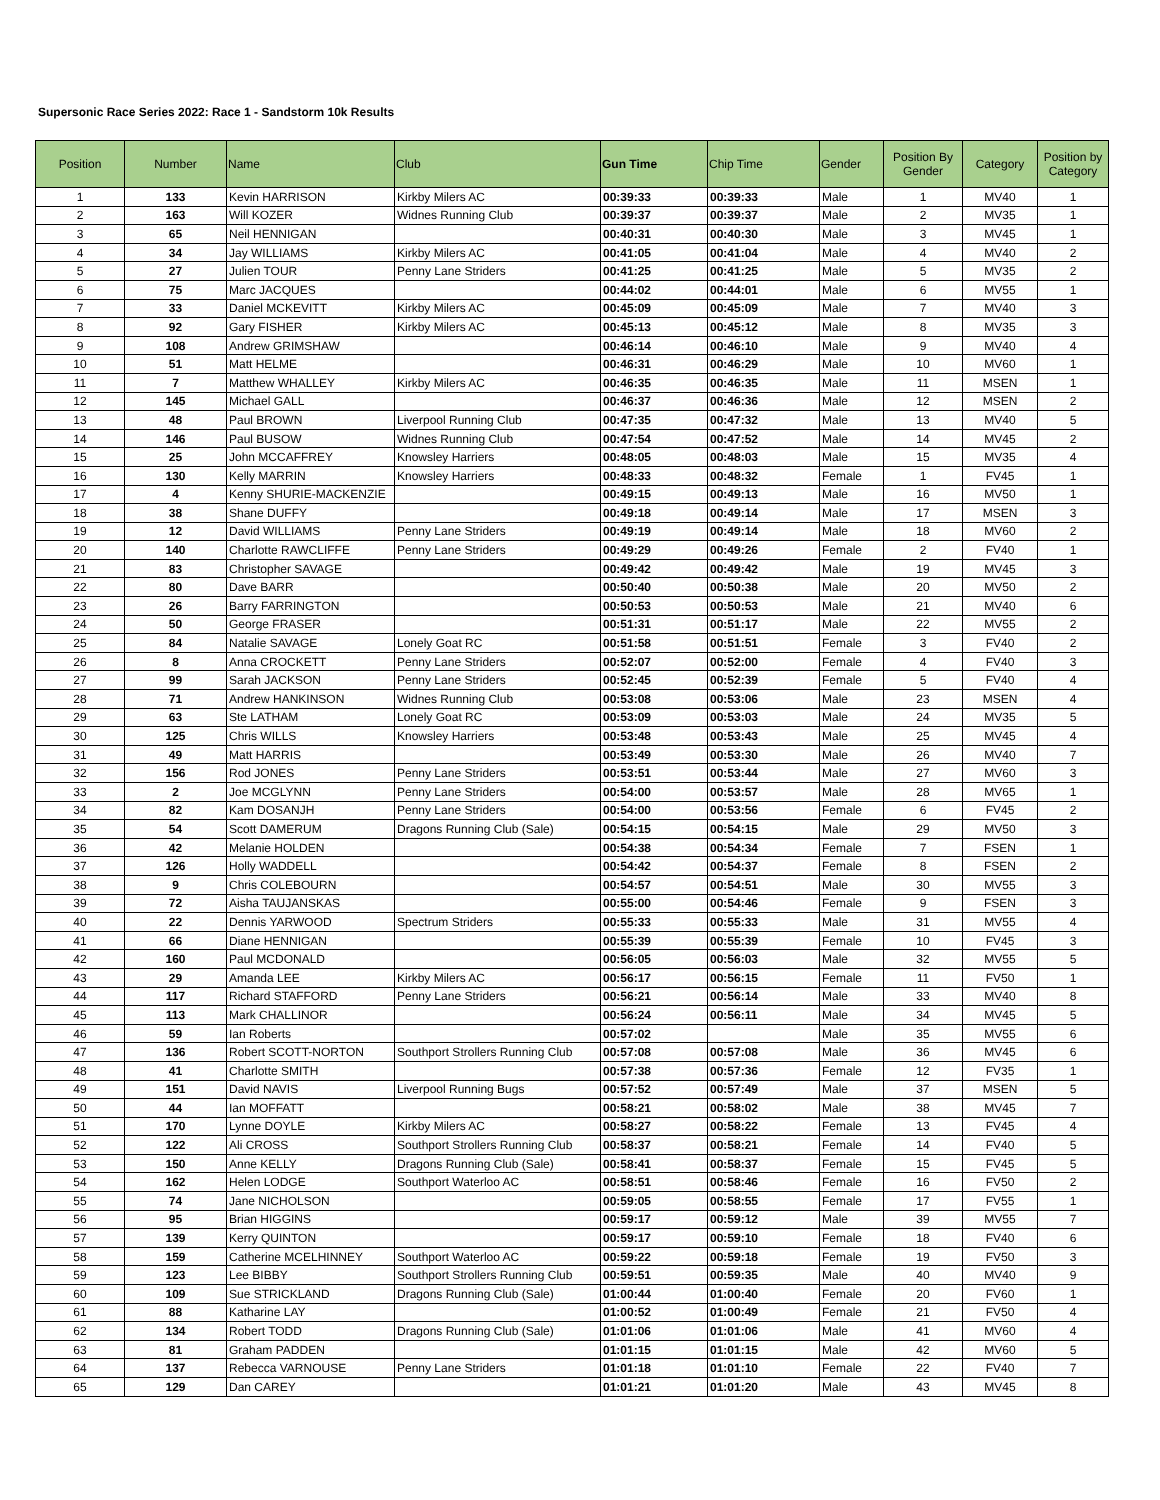Supersonic Race Series 2022: Race 1 - Sandstorm 10k Results
| Position | Number | Name | Club | Gun Time | Chip Time | Gender | Position By Gender | Category | Position by Category |
| --- | --- | --- | --- | --- | --- | --- | --- | --- | --- |
| 1 | 133 | Kevin HARRISON | Kirkby Milers AC | 00:39:33 | 00:39:33 | Male | 1 | MV40 | 1 |
| 2 | 163 | Will KOZER | Widnes Running Club | 00:39:37 | 00:39:37 | Male | 2 | MV35 | 1 |
| 3 | 65 | Neil HENNIGAN | | 00:40:31 | 00:40:30 | Male | 3 | MV45 | 1 |
| 4 | 34 | Jay WILLIAMS | Kirkby Milers AC | 00:41:05 | 00:41:04 | Male | 4 | MV40 | 2 |
| 5 | 27 | Julien TOUR | Penny Lane Striders | 00:41:25 | 00:41:25 | Male | 5 | MV35 | 2 |
| 6 | 75 | Marc JACQUES | | 00:44:02 | 00:44:01 | Male | 6 | MV55 | 1 |
| 7 | 33 | Daniel MCKEVITT | Kirkby Milers AC | 00:45:09 | 00:45:09 | Male | 7 | MV40 | 3 |
| 8 | 92 | Gary FISHER | Kirkby Milers AC | 00:45:13 | 00:45:12 | Male | 8 | MV35 | 3 |
| 9 | 108 | Andrew GRIMSHAW | | 00:46:14 | 00:46:10 | Male | 9 | MV40 | 4 |
| 10 | 51 | Matt HELME | | 00:46:31 | 00:46:29 | Male | 10 | MV60 | 1 |
| 11 | 7 | Matthew WHALLEY | Kirkby Milers AC | 00:46:35 | 00:46:35 | Male | 11 | MSEN | 1 |
| 12 | 145 | Michael GALL | | 00:46:37 | 00:46:36 | Male | 12 | MSEN | 2 |
| 13 | 48 | Paul BROWN | Liverpool Running Club | 00:47:35 | 00:47:32 | Male | 13 | MV40 | 5 |
| 14 | 146 | Paul BUSOW | Widnes Running Club | 00:47:54 | 00:47:52 | Male | 14 | MV45 | 2 |
| 15 | 25 | John MCCAFFREY | Knowsley Harriers | 00:48:05 | 00:48:03 | Male | 15 | MV35 | 4 |
| 16 | 130 | Kelly MARRIN | Knowsley Harriers | 00:48:33 | 00:48:32 | Female | 1 | FV45 | 1 |
| 17 | 4 | Kenny SHURIE-MACKENZIE | | 00:49:15 | 00:49:13 | Male | 16 | MV50 | 1 |
| 18 | 38 | Shane DUFFY | | 00:49:18 | 00:49:14 | Male | 17 | MSEN | 3 |
| 19 | 12 | David WILLIAMS | Penny Lane Striders | 00:49:19 | 00:49:14 | Male | 18 | MV60 | 2 |
| 20 | 140 | Charlotte RAWCLIFFE | Penny Lane Striders | 00:49:29 | 00:49:26 | Female | 2 | FV40 | 1 |
| 21 | 83 | Christopher SAVAGE | | 00:49:42 | 00:49:42 | Male | 19 | MV45 | 3 |
| 22 | 80 | Dave BARR | | 00:50:40 | 00:50:38 | Male | 20 | MV50 | 2 |
| 23 | 26 | Barry FARRINGTON | | 00:50:53 | 00:50:53 | Male | 21 | MV40 | 6 |
| 24 | 50 | George FRASER | | 00:51:31 | 00:51:17 | Male | 22 | MV55 | 2 |
| 25 | 84 | Natalie SAVAGE | Lonely Goat RC | 00:51:58 | 00:51:51 | Female | 3 | FV40 | 2 |
| 26 | 8 | Anna CROCKETT | Penny Lane Striders | 00:52:07 | 00:52:00 | Female | 4 | FV40 | 3 |
| 27 | 99 | Sarah JACKSON | Penny Lane Striders | 00:52:45 | 00:52:39 | Female | 5 | FV40 | 4 |
| 28 | 71 | Andrew HANKINSON | Widnes Running Club | 00:53:08 | 00:53:06 | Male | 23 | MSEN | 4 |
| 29 | 63 | Ste LATHAM | Lonely Goat RC | 00:53:09 | 00:53:03 | Male | 24 | MV35 | 5 |
| 30 | 125 | Chris WILLS | Knowsley Harriers | 00:53:48 | 00:53:43 | Male | 25 | MV45 | 4 |
| 31 | 49 | Matt HARRIS | | 00:53:49 | 00:53:30 | Male | 26 | MV40 | 7 |
| 32 | 156 | Rod JONES | Penny Lane Striders | 00:53:51 | 00:53:44 | Male | 27 | MV60 | 3 |
| 33 | 2 | Joe MCGLYNN | Penny Lane Striders | 00:54:00 | 00:53:57 | Male | 28 | MV65 | 1 |
| 34 | 82 | Kam DOSANJH | Penny Lane Striders | 00:54:00 | 00:53:56 | Female | 6 | FV45 | 2 |
| 35 | 54 | Scott DAMERUM | Dragons Running Club (Sale) | 00:54:15 | 00:54:15 | Male | 29 | MV50 | 3 |
| 36 | 42 | Melanie HOLDEN | | 00:54:38 | 00:54:34 | Female | 7 | FSEN | 1 |
| 37 | 126 | Holly WADDELL | | 00:54:42 | 00:54:37 | Female | 8 | FSEN | 2 |
| 38 | 9 | Chris COLEBOURN | | 00:54:57 | 00:54:51 | Male | 30 | MV55 | 3 |
| 39 | 72 | Aisha TAUJANSKAS | | 00:55:00 | 00:54:46 | Female | 9 | FSEN | 3 |
| 40 | 22 | Dennis YARWOOD | Spectrum Striders | 00:55:33 | 00:55:33 | Male | 31 | MV55 | 4 |
| 41 | 66 | Diane HENNIGAN | | 00:55:39 | 00:55:39 | Female | 10 | FV45 | 3 |
| 42 | 160 | Paul MCDONALD | | 00:56:05 | 00:56:03 | Male | 32 | MV55 | 5 |
| 43 | 29 | Amanda LEE | Kirkby Milers AC | 00:56:17 | 00:56:15 | Female | 11 | FV50 | 1 |
| 44 | 117 | Richard STAFFORD | Penny Lane Striders | 00:56:21 | 00:56:14 | Male | 33 | MV40 | 8 |
| 45 | 113 | Mark CHALLINOR | | 00:56:24 | 00:56:11 | Male | 34 | MV45 | 5 |
| 46 | 59 | Ian Roberts | | 00:57:02 | | Male | 35 | MV55 | 6 |
| 47 | 136 | Robert SCOTT-NORTON | Southport Strollers Running Club | 00:57:08 | 00:57:08 | Male | 36 | MV45 | 6 |
| 48 | 41 | Charlotte SMITH | | 00:57:38 | 00:57:36 | Female | 12 | FV35 | 1 |
| 49 | 151 | David NAVIS | Liverpool Running Bugs | 00:57:52 | 00:57:49 | Male | 37 | MSEN | 5 |
| 50 | 44 | Ian MOFFATT | | 00:58:21 | 00:58:02 | Male | 38 | MV45 | 7 |
| 51 | 170 | Lynne DOYLE | Kirkby Milers AC | 00:58:27 | 00:58:22 | Female | 13 | FV45 | 4 |
| 52 | 122 | Ali CROSS | Southport Strollers Running Club | 00:58:37 | 00:58:21 | Female | 14 | FV40 | 5 |
| 53 | 150 | Anne KELLY | Dragons Running Club (Sale) | 00:58:41 | 00:58:37 | Female | 15 | FV45 | 5 |
| 54 | 162 | Helen LODGE | Southport Waterloo AC | 00:58:51 | 00:58:46 | Female | 16 | FV50 | 2 |
| 55 | 74 | Jane NICHOLSON | | 00:59:05 | 00:58:55 | Female | 17 | FV55 | 1 |
| 56 | 95 | Brian HIGGINS | | 00:59:17 | 00:59:12 | Male | 39 | MV55 | 7 |
| 57 | 139 | Kerry QUINTON | | 00:59:17 | 00:59:10 | Female | 18 | FV40 | 6 |
| 58 | 159 | Catherine MCELHINNEY | Southport Waterloo AC | 00:59:22 | 00:59:18 | Female | 19 | FV50 | 3 |
| 59 | 123 | Lee BIBBY | Southport Strollers Running Club | 00:59:51 | 00:59:35 | Male | 40 | MV40 | 9 |
| 60 | 109 | Sue STRICKLAND | Dragons Running Club (Sale) | 01:00:44 | 01:00:40 | Female | 20 | FV60 | 1 |
| 61 | 88 | Katharine LAY | | 01:00:52 | 01:00:49 | Female | 21 | FV50 | 4 |
| 62 | 134 | Robert TODD | Dragons Running Club (Sale) | 01:01:06 | 01:01:06 | Male | 41 | MV60 | 4 |
| 63 | 81 | Graham PADDEN | | 01:01:15 | 01:01:15 | Male | 42 | MV60 | 5 |
| 64 | 137 | Rebecca VARNOUSE | Penny Lane Striders | 01:01:18 | 01:01:10 | Female | 22 | FV40 | 7 |
| 65 | 129 | Dan CAREY | | 01:01:21 | 01:01:20 | Male | 43 | MV45 | 8 |